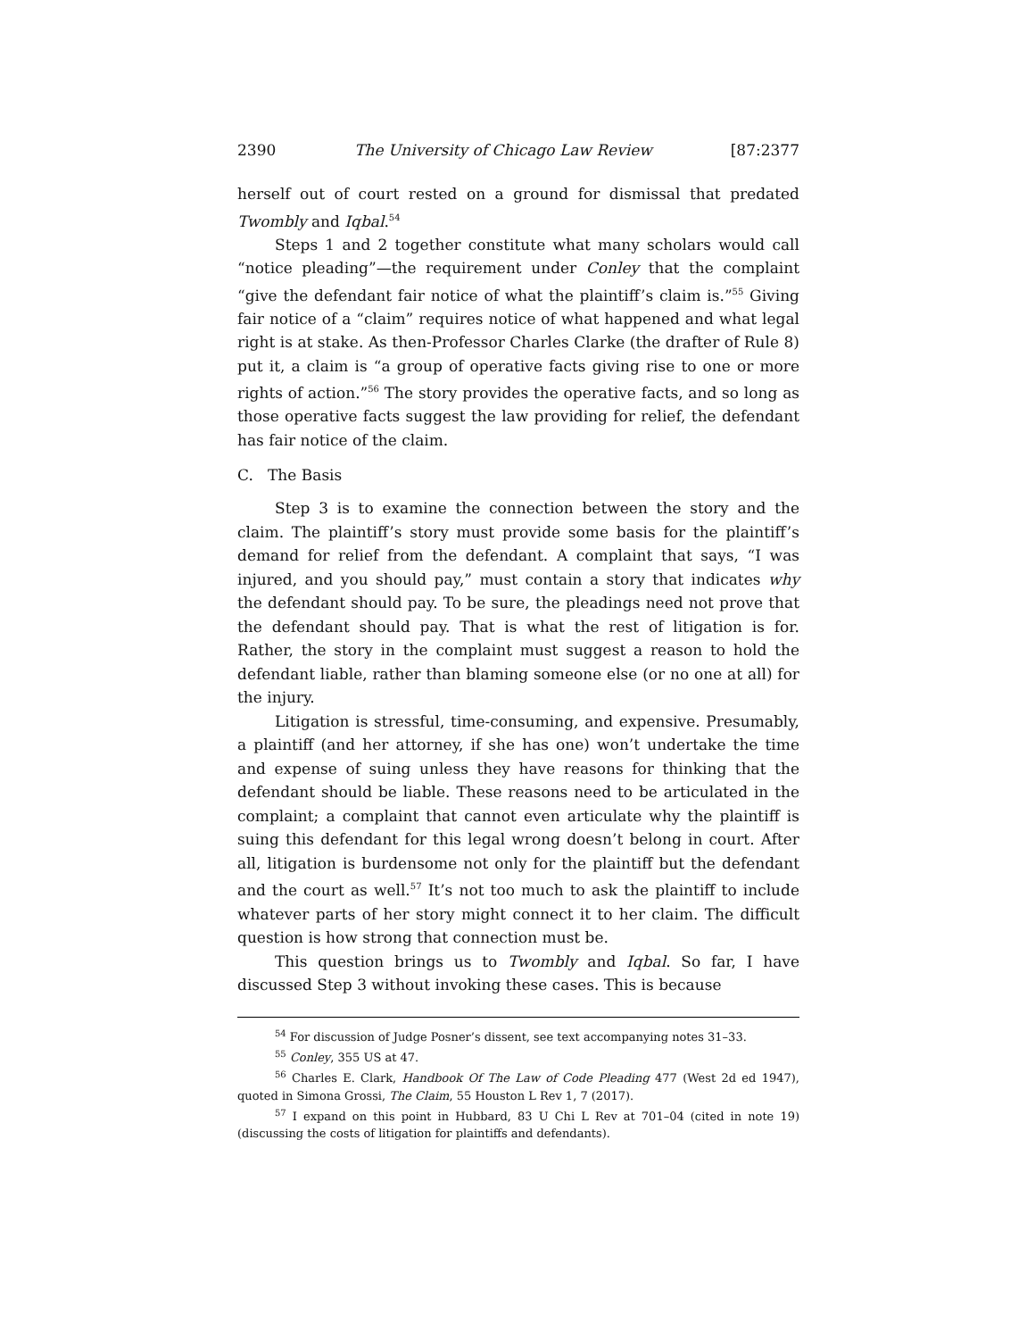2390 The University of Chicago Law Review [87:2377
herself out of court rested on a ground for dismissal that predated Twombly and Iqbal.<sup>54</sup>
Steps 1 and 2 together constitute what many scholars would call “notice pleading”—the requirement under Conley that the complaint “give the defendant fair notice of what the plaintiff’s claim is.”<sup>55</sup> Giving fair notice of a “claim” requires notice of what happened and what legal right is at stake. As then-Professor Charles Clarke (the drafter of Rule 8) put it, a claim is “a group of operative facts giving rise to one or more rights of action.”<sup>56</sup> The story provides the operative facts, and so long as those operative facts suggest the law providing for relief, the defendant has fair notice of the claim.
C. The Basis
Step 3 is to examine the connection between the story and the claim. The plaintiff’s story must provide some basis for the plaintiff’s demand for relief from the defendant. A complaint that says, “I was injured, and you should pay,” must contain a story that indicates why the defendant should pay. To be sure, the pleadings need not prove that the defendant should pay. That is what the rest of litigation is for. Rather, the story in the complaint must suggest a reason to hold the defendant liable, rather than blaming someone else (or no one at all) for the injury.
Litigation is stressful, time-consuming, and expensive. Presumably, a plaintiff (and her attorney, if she has one) won’t undertake the time and expense of suing unless they have reasons for thinking that the defendant should be liable. These reasons need to be articulated in the complaint; a complaint that cannot even articulate why the plaintiff is suing this defendant for this legal wrong doesn’t belong in court. After all, litigation is burdensome not only for the plaintiff but the defendant and the court as well.<sup>57</sup> It’s not too much to ask the plaintiff to include whatever parts of her story might connect it to her claim. The difficult question is how strong that connection must be.
This question brings us to Twombly and Iqbal. So far, I have discussed Step 3 without invoking these cases. This is because
<sup>54</sup> For discussion of Judge Posner’s dissent, see text accompanying notes 31–33.
<sup>55</sup> Conley, 355 US at 47.
<sup>56</sup> Charles E. Clark, Handbook Of The Law of Code Pleading 477 (West 2d ed 1947), quoted in Simona Grossi, The Claim, 55 Houston L Rev 1, 7 (2017).
<sup>57</sup> I expand on this point in Hubbard, 83 U Chi L Rev at 701–04 (cited in note 19) (discussing the costs of litigation for plaintiffs and defendants).